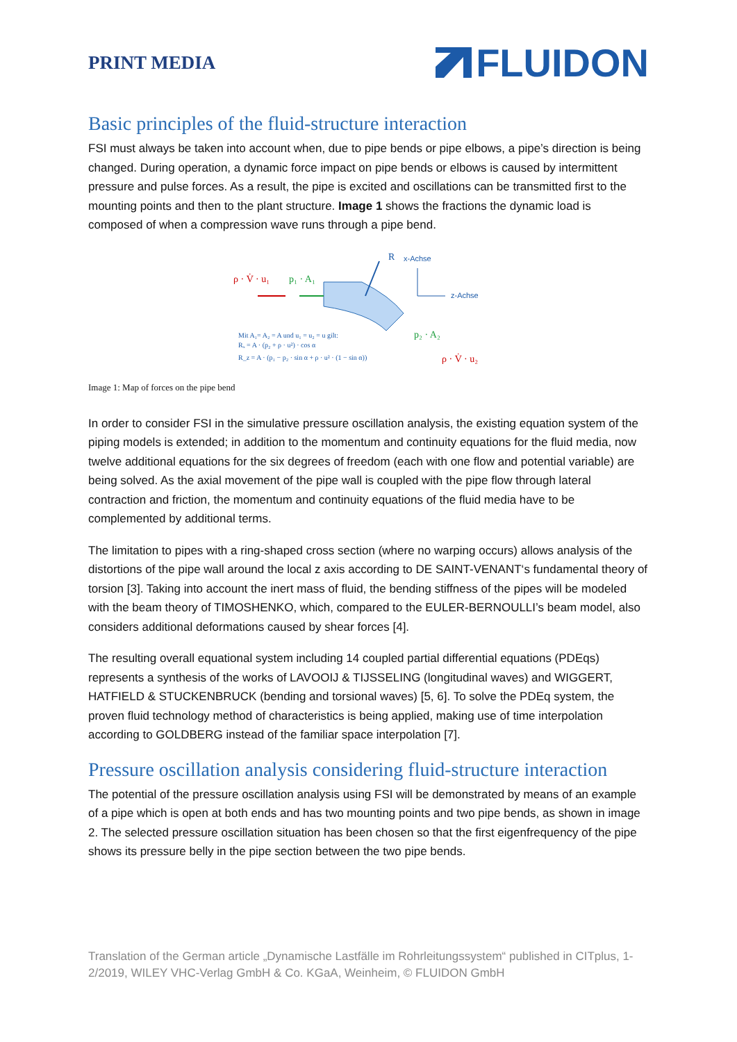PRINT MEDIA
FLUIDON
Basic principles of the fluid-structure interaction
FSI must always be taken into account when, due to pipe bends or pipe elbows, a pipe’s direction is being changed. During operation, a dynamic force impact on pipe bends or elbows is caused by intermittent pressure and pulse forces. As a result, the pipe is excited and oscillations can be transmitted first to the mounting points and then to the plant structure. Image 1 shows the fractions the dynamic load is composed of when a compression wave runs through a pipe bend.
ρ · V̇ · u₁
p₁ · A₁
R
x-Achse
z-Achse
p₂ · A₂
ρ · V̇ · u₂
Mit A₁= A₂ = A und u₁ = u₂ = u gilt:
Rₓ = A · (p₂ + ρ · u²) · cos α
R_z = A · (p₁ − p₂ · sin α + ρ · u² · (1 − sin α))
Image 1: Map of forces on the pipe bend
In order to consider FSI in the simulative pressure oscillation analysis, the existing equation system of the piping models is extended; in addition to the momentum and continuity equations for the fluid media, now twelve additional equations for the six degrees of freedom (each with one flow and potential variable) are being solved. As the axial movement of the pipe wall is coupled with the pipe flow through lateral contraction and friction, the momentum and continuity equations of the fluid media have to be complemented by additional terms.
The limitation to pipes with a ring-shaped cross section (where no warping occurs) allows analysis of the distortions of the pipe wall around the local z axis according to DE SAINT-VENANT‘s fundamental theory of torsion [3]. Taking into account the inert mass of fluid, the bending stiffness of the pipes will be modeled with the beam theory of TIMOSHENKO, which, compared to the EULER-BERNOULLI’s beam model, also considers additional deformations caused by shear forces [4].
The resulting overall equational system including 14 coupled partial differential equations (PDEqs) represents a synthesis of the works of LAVOOIJ & TIJSSELING (longitudinal waves) and WIGGERT, HATFIELD & STUCKENBRUCK (bending and torsional waves) [5, 6]. To solve the PDEq system, the proven fluid technology method of characteristics is being applied, making use of time interpolation according to GOLDBERG instead of the familiar space interpolation [7].
Pressure oscillation analysis considering fluid-structure interaction
The potential of the pressure oscillation analysis using FSI will be demonstrated by means of an example of a pipe which is open at both ends and has two mounting points and two pipe bends, as shown in image 2. The selected pressure oscillation situation has been chosen so that the first eigenfrequency of the pipe shows its pressure belly in the pipe section between the two pipe bends.
Translation of the German article „Dynamische Lastfälle im Rohrleitungssystem“ published in CITplus, 1-2/2019, WILEY VHC-Verlag GmbH & Co. KGaA, Weinheim, © FLUIDON GmbH